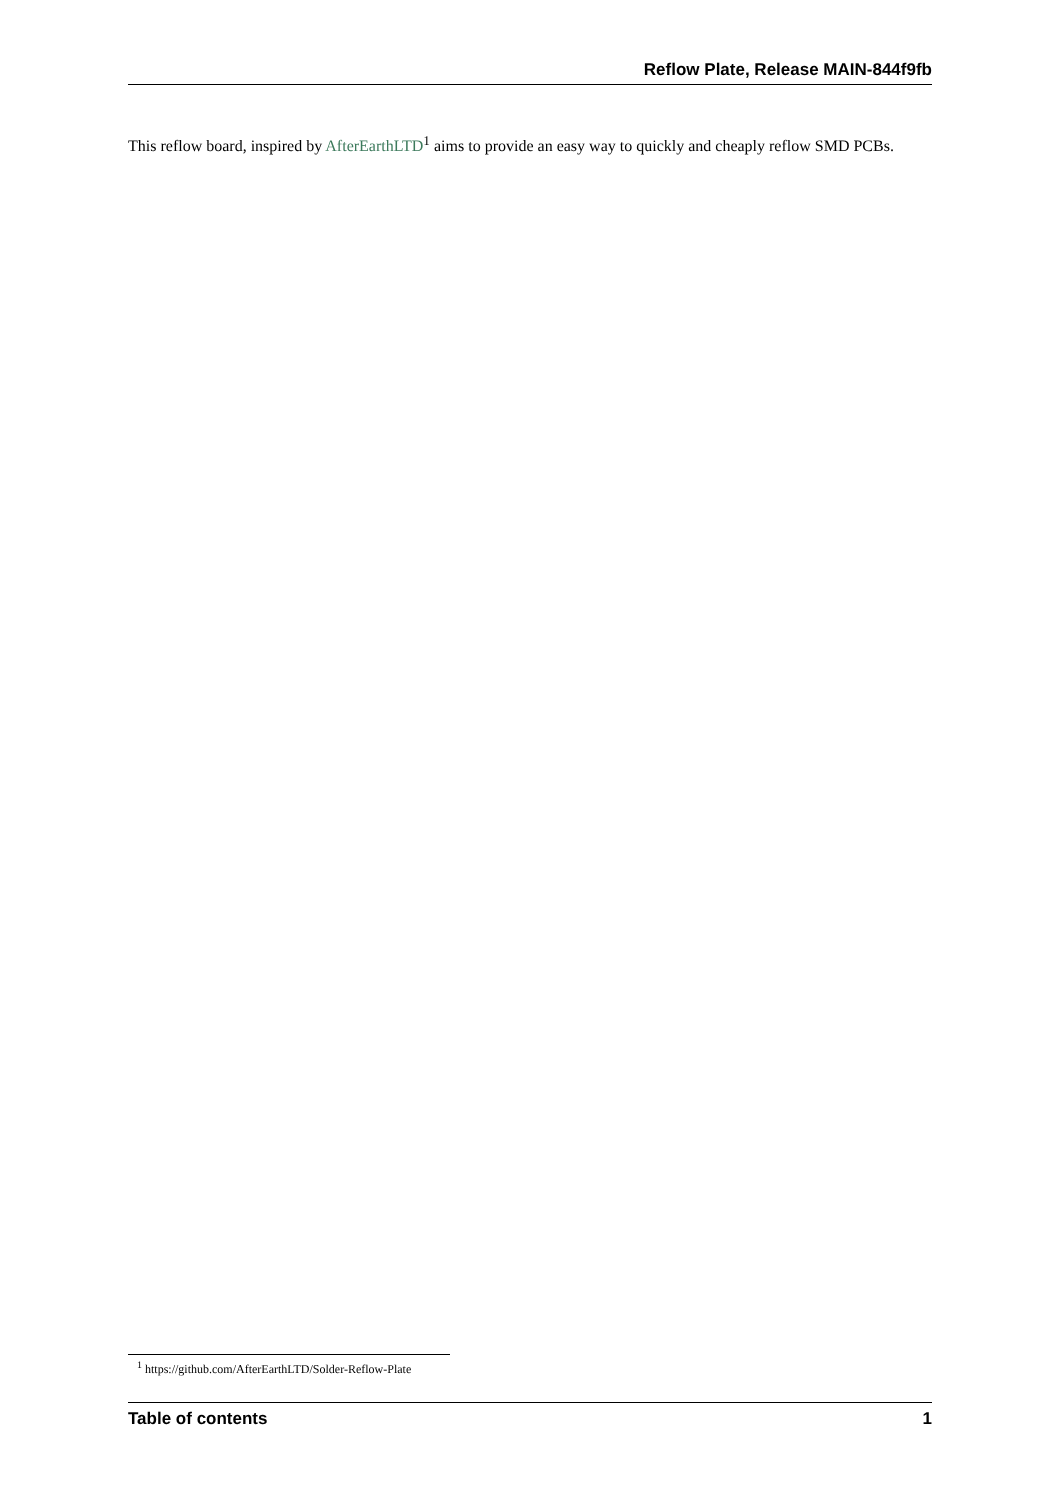Reflow Plate, Release MAIN-844f9fb
This reflow board, inspired by AfterEarthLTD<sup>1</sup> aims to provide an easy way to quickly and cheaply reflow SMD PCBs.
<sup>1</sup> https://github.com/AfterEarthLTD/Solder-Reflow-Plate
Table of contents 1